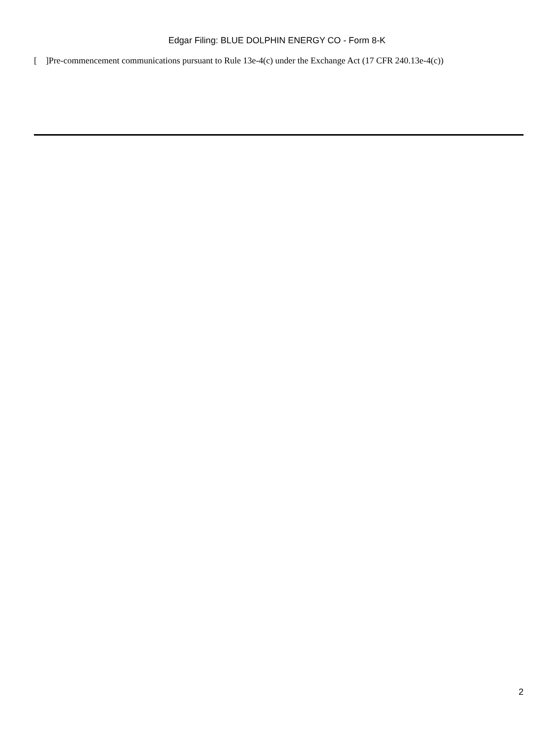Edgar Filing: BLUE DOLPHIN ENERGY CO - Form 8-K
[ ]Pre-commencement communications pursuant to Rule 13e-4(c) under the Exchange Act (17 CFR 240.13e-4(c))
2